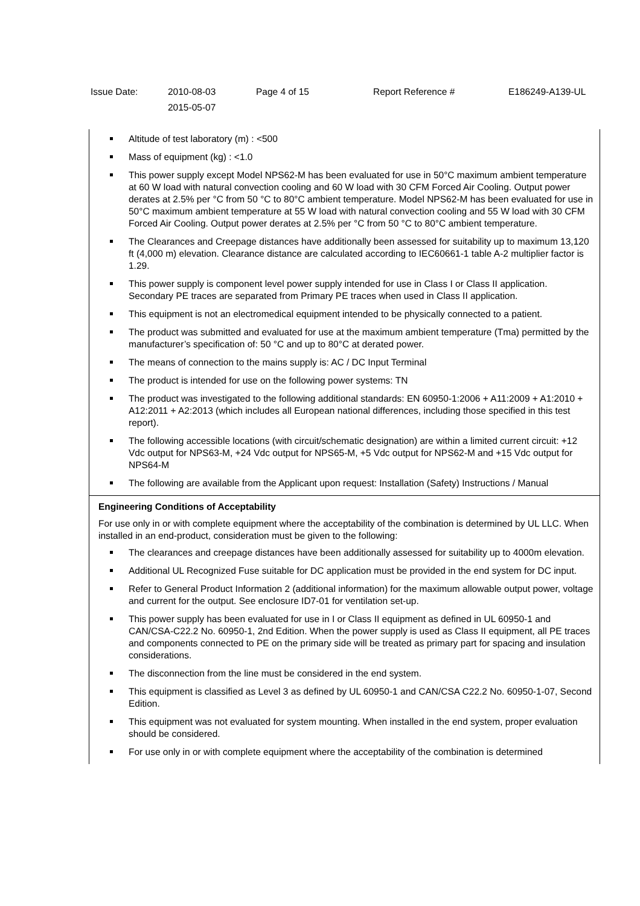| Issue Date: | 2010-08-03 2015-05-07 | Page 4 of 15 | Report Reference # | E186249-A139-UL |
Altitude of test laboratory (m) : <500
Mass of equipment (kg) : <1.0
This power supply except Model NPS62-M has been evaluated for use in 50°C maximum ambient temperature at 60 W load with natural convection cooling and 60 W load with 30 CFM Forced Air Cooling. Output power derates at 2.5% per °C from 50 °C to 80°C ambient temperature. Model NPS62-M has been evaluated for use in 50°C maximum ambient temperature at 55 W load with natural convection cooling and 55 W load with 30 CFM Forced Air Cooling. Output power derates at 2.5% per °C from 50 °C to 80°C ambient temperature.
The Clearances and Creepage distances have additionally been assessed for suitability up to maximum 13,120 ft (4,000 m) elevation. Clearance distance are calculated according to IEC60661-1 table A-2 multiplier factor is 1.29.
This power supply is component level power supply intended for use in Class I or Class II application. Secondary PE traces are separated from Primary PE traces when used in Class II application.
This equipment is not an electromedical equipment intended to be physically connected to a patient.
The product was submitted and evaluated for use at the maximum ambient temperature (Tma) permitted by the manufacturer’s specification of: 50 °C and up to 80°C at derated power.
The means of connection to the mains supply is: AC / DC Input Terminal
The product is intended for use on the following power systems: TN
The product was investigated to the following additional standards: EN 60950-1:2006 + A11:2009 + A1:2010 + A12:2011 + A2:2013 (which includes all European national differences, including those specified in this test report).
The following accessible locations (with circuit/schematic designation) are within a limited current circuit: +12 Vdc output for NPS63-M, +24 Vdc output for NPS65-M, +5 Vdc output for NPS62-M and +15 Vdc output for NPS64-M
The following are available from the Applicant upon request: Installation (Safety) Instructions / Manual
Engineering Conditions of Acceptability
For use only in or with complete equipment where the acceptability of the combination is determined by UL LLC. When installed in an end-product, consideration must be given to the following:
The clearances and creepage distances have been additionally assessed for suitability up to 4000m elevation.
Additional UL Recognized Fuse suitable for DC application must be provided in the end system for DC input.
Refer to General Product Information 2 (additional information) for the maximum allowable output power, voltage and current for the output. See enclosure ID7-01 for ventilation set-up.
This power supply has been evaluated for use in I or Class II equipment as defined in UL 60950-1 and CAN/CSA-C22.2 No. 60950-1, 2nd Edition. When the power supply is used as Class II equipment, all PE traces and components connected to PE on the primary side will be treated as primary part for spacing and insulation considerations.
The disconnection from the line must be considered in the end system.
This equipment is classified as Level 3 as defined by UL 60950-1 and CAN/CSA C22.2 No. 60950-1-07, Second Edition.
This equipment was not evaluated for system mounting. When installed in the end system, proper evaluation should be considered.
For use only in or with complete equipment where the acceptability of the combination is determined